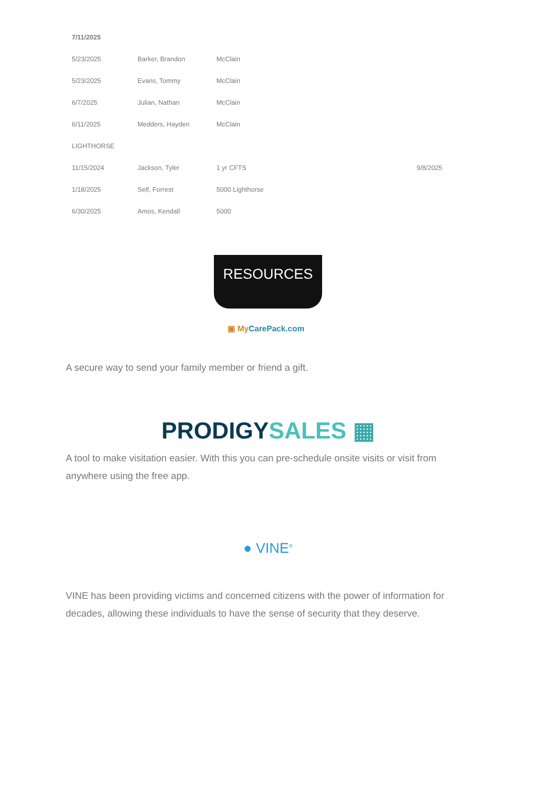| 7/11/2025 | | | |
| 5/23/2025 | Barker, Brandon | McClain | |
| 5/23/2025 | Evans, Tommy | McClain | |
| 6/7/2025 | Julian, Nathan | McClain | |
| 6/11/2025 | Medders, Hayden | McClain | |
| LIGHTHORSE | | | |
| 11/15/2024 | Jackson, Tyler | 1 yr CFTS | 9/8/2025 |
| 1/18/2025 | Self, Forrest | 5000 Lighthorse | |
| 6/30/2025 | Amos, Kendall | 5000 | |
RESOURCES
▣ My CarePack.com
A secure way to send your family member or friend a gift.
PRODIGYSALES ▦
A tool to make visitation easier. With this you can pre-schedule onsite visits or visit from anywhere using the free app.
● VINE<sup>®</sup>
VINE has been providing victims and concerned citizens with the power of information for decades, allowing these individuals to have the sense of security that they deserve.